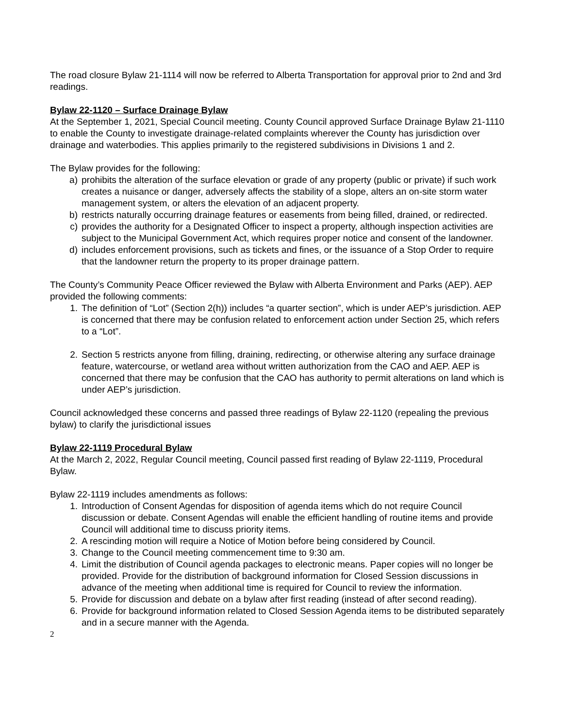The road closure Bylaw 21-1114 will now be referred to Alberta Transportation for approval prior to 2nd and 3rd readings.
Bylaw 22-1120 – Surface Drainage Bylaw
At the September 1, 2021, Special Council meeting. County Council approved Surface Drainage Bylaw 21-1110 to enable the County to investigate drainage-related complaints wherever the County has jurisdiction over drainage and waterbodies. This applies primarily to the registered subdivisions in Divisions 1 and 2.
The Bylaw provides for the following:
a) prohibits the alteration of the surface elevation or grade of any property (public or private) if such work creates a nuisance or danger, adversely affects the stability of a slope, alters an on-site storm water management system, or alters the elevation of an adjacent property.
b) restricts naturally occurring drainage features or easements from being filled, drained, or redirected.
c) provides the authority for a Designated Officer to inspect a property, although inspection activities are subject to the Municipal Government Act, which requires proper notice and consent of the landowner.
d) includes enforcement provisions, such as tickets and fines, or the issuance of a Stop Order to require that the landowner return the property to its proper drainage pattern.
The County’s Community Peace Officer reviewed the Bylaw with Alberta Environment and Parks (AEP). AEP provided the following comments:
1. The definition of “Lot” (Section 2(h)) includes “a quarter section”, which is under AEP’s jurisdiction. AEP is concerned that there may be confusion related to enforcement action under Section 25, which refers to a “Lot”.
2. Section 5 restricts anyone from filling, draining, redirecting, or otherwise altering any surface drainage feature, watercourse, or wetland area without written authorization from the CAO and AEP. AEP is concerned that there may be confusion that the CAO has authority to permit alterations on land which is under AEP’s jurisdiction.
Council acknowledged these concerns and passed three readings of Bylaw 22-1120 (repealing the previous bylaw) to clarify the jurisdictional issues
Bylaw 22-1119 Procedural Bylaw
At the March 2, 2022, Regular Council meeting, Council passed first reading of Bylaw 22-1119, Procedural Bylaw.
Bylaw 22-1119 includes amendments as follows:
1. Introduction of Consent Agendas for disposition of agenda items which do not require Council discussion or debate. Consent Agendas will enable the efficient handling of routine items and provide Council will additional time to discuss priority items.
2. A rescinding motion will require a Notice of Motion before being considered by Council.
3. Change to the Council meeting commencement time to 9:30 am.
4. Limit the distribution of Council agenda packages to electronic means. Paper copies will no longer be provided. Provide for the distribution of background information for Closed Session discussions in advance of the meeting when additional time is required for Council to review the information.
5. Provide for discussion and debate on a bylaw after first reading (instead of after second reading).
6. Provide for background information related to Closed Session Agenda items to be distributed separately and in a secure manner with the Agenda.
2